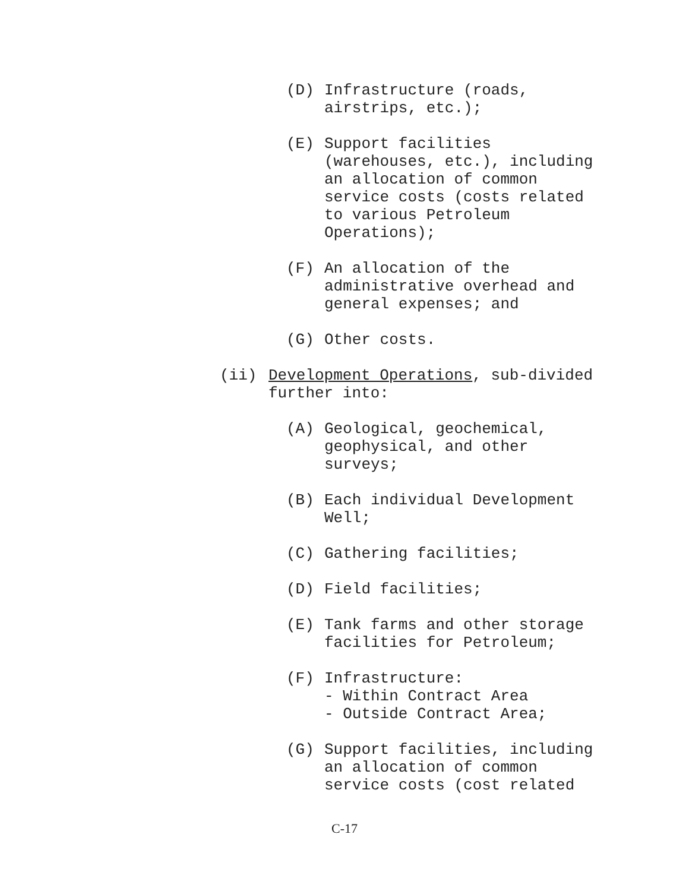(D)
Infrastructure (roads, airstrips, etc.);
(E)
Support facilities (warehouses, etc.), including an allocation of common service costs (costs related to various Petroleum Operations);
(F)
An allocation of the administrative overhead and general expenses; and
(G)
Other costs.
(ii)
Development Operations, sub-divided further into:
(A)
Geological, geochemical, geophysical, and other surveys;
(B)
Each individual Development Well;
(C)
Gathering facilities;
(D)
Field facilities;
(E)
Tank farms and other storage facilities for Petroleum;
(F)
Infrastructure: - Within Contract Area - Outside Contract Area;
(G)
Support facilities, including an allocation of common service costs (cost related
C-17